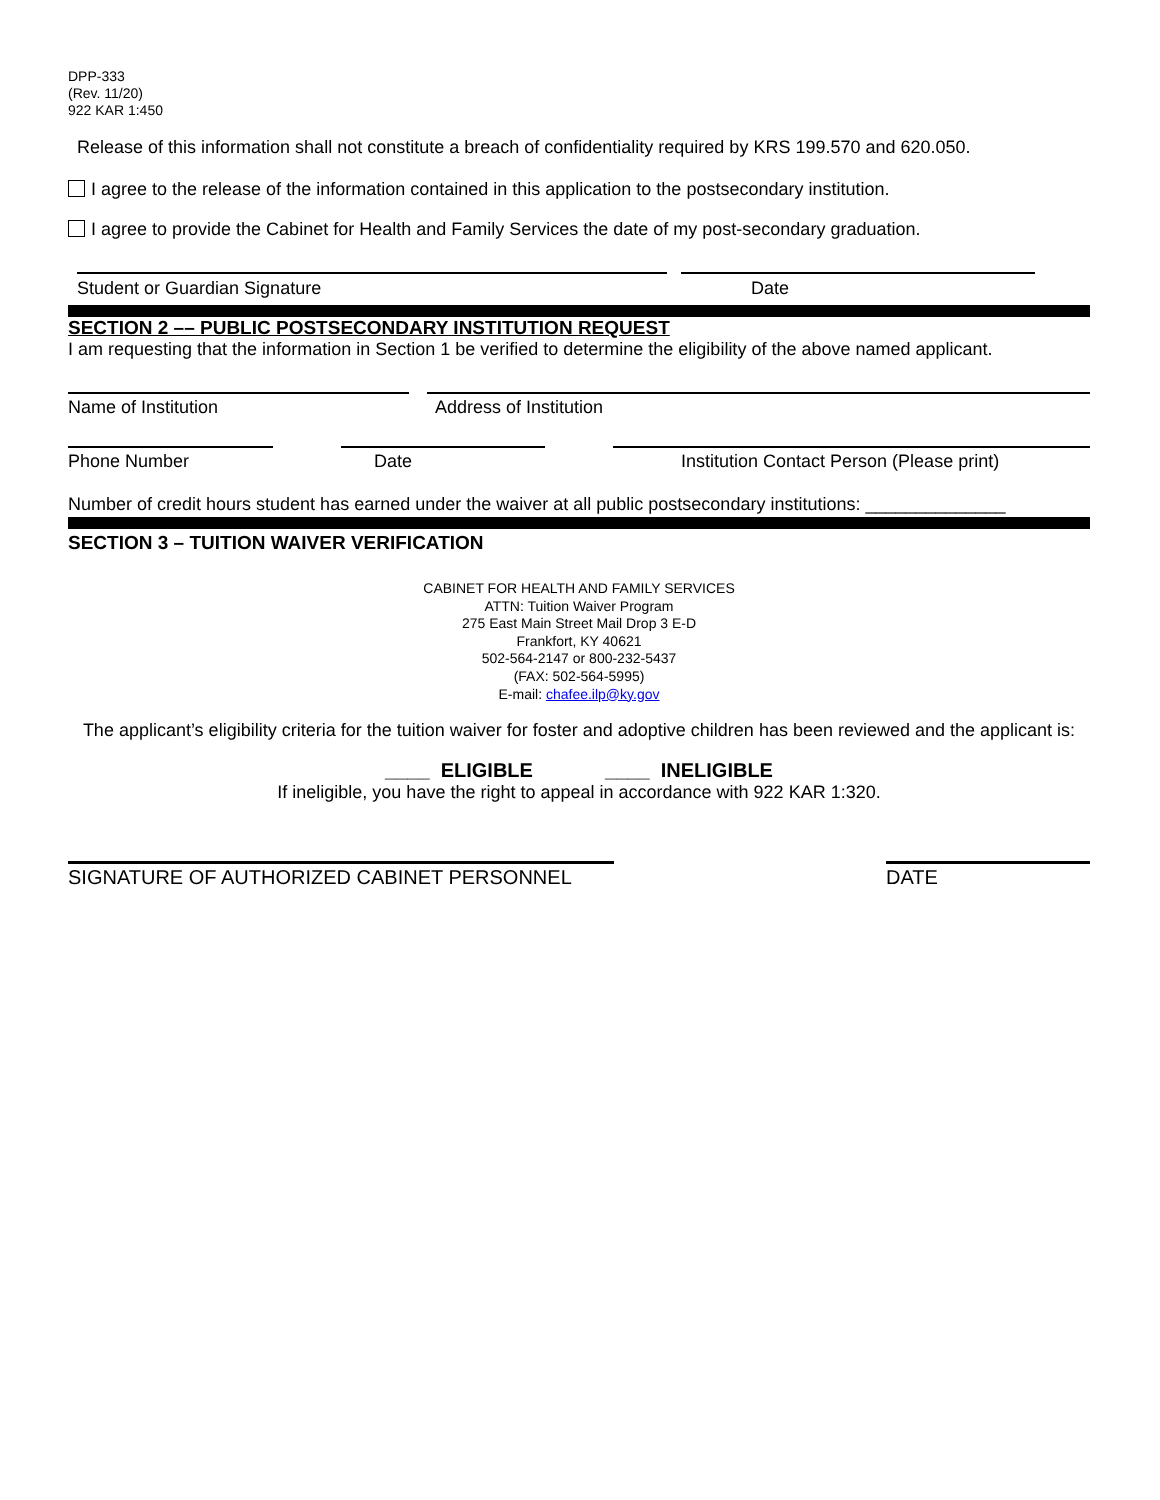DPP-333
(Rev. 11/20)
922 KAR 1:450
Release of this information shall not constitute a breach of confidentiality required by KRS 199.570 and 620.050.
I agree to the release of the information contained in this application to the postsecondary institution.
I agree to provide the Cabinet for Health and Family Services the date of my post-secondary graduation.
Student or Guardian Signature Date
SECTION 2 –– PUBLIC POSTSECONDARY INSTITUTION REQUEST
I am requesting that the information in Section 1 be verified to determine the eligibility of the above named applicant.
Name of Institution Address of Institution
Phone Number Date Institution Contact Person (Please print)
Number of credit hours student has earned under the waiver at all public postsecondary institutions: ______________
SECTION 3 – TUITION WAIVER VERIFICATION
CABINET FOR HEALTH AND FAMILY SERVICES
ATTN: Tuition Waiver Program
275 East Main Street Mail Drop 3 E-D
Frankfort, KY 40621
502-564-2147 or 800-232-5437
(FAX: 502-564-5995)
E-mail: chafee.ilp@ky.gov
The applicant’s eligibility criteria for the tuition waiver for foster and adoptive children has been reviewed and the applicant is:
____ ELIGIBLE ____ INELIGIBLE
If ineligible, you have the right to appeal in accordance with 922 KAR 1:320.
SIGNATURE OF AUTHORIZED CABINET PERSONNEL DATE